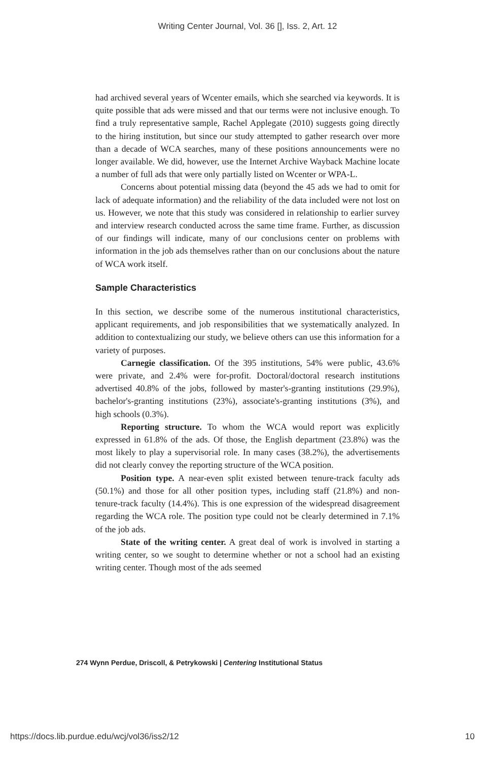Writing Center Journal, Vol. 36 [], Iss. 2, Art. 12
had archived several years of Wcenter emails, which she searched via keywords. It is quite possible that ads were missed and that our terms were not inclusive enough. To find a truly representative sample, Rachel Applegate (2010) suggests going directly to the hiring institution, but since our study attempted to gather research over more than a decade of WCA searches, many of these positions announcements were no longer available. We did, however, use the Internet Archive Wayback Machine locate a number of full ads that were only partially listed on Wcenter or WPA-L.
Concerns about potential missing data (beyond the 45 ads we had to omit for lack of adequate information) and the reliability of the data included were not lost on us. However, we note that this study was considered in relationship to earlier survey and interview research conducted across the same time frame. Further, as discussion of our findings will indicate, many of our conclusions center on problems with information in the job ads themselves rather than on our conclusions about the nature of WCA work itself.
Sample Characteristics
In this section, we describe some of the numerous institutional characteristics, applicant requirements, and job responsibilities that we systematically analyzed. In addition to contextualizing our study, we believe others can use this information for a variety of purposes.
Carnegie classification. Of the 395 institutions, 54% were public, 43.6% were private, and 2.4% were for-profit. Doctoral/doctoral research institutions advertised 40.8% of the jobs, followed by master's-granting institutions (29.9%), bachelor's-granting institutions (23%), associate's-granting institutions (3%), and high schools (0.3%).
Reporting structure. To whom the WCA would report was explicitly expressed in 61.8% of the ads. Of those, the English department (23.8%) was the most likely to play a supervisorial role. In many cases (38.2%), the advertisements did not clearly convey the reporting structure of the WCA position.
Position type. A near-even split existed between tenure-track faculty ads (50.1%) and those for all other position types, including staff (21.8%) and non-tenure-track faculty (14.4%). This is one expression of the widespread disagreement regarding the WCA role. The position type could not be clearly determined in 7.1% of the job ads.
State of the writing center. A great deal of work is involved in starting a writing center, so we sought to determine whether or not a school had an existing writing center. Though most of the ads seemed
274 Wynn Perdue, Driscoll, & Petrykowski | Centering Institutional Status
https://docs.lib.purdue.edu/wcj/vol36/iss2/12 10